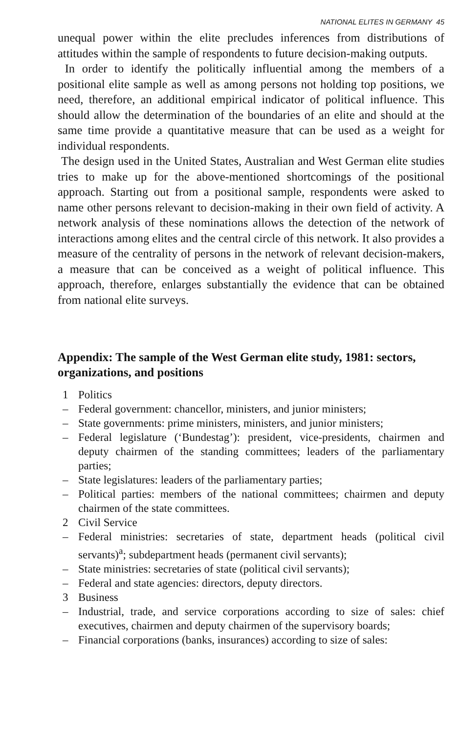NATIONAL ELITES IN GERMANY 45
unequal power within the elite precludes inferences from distributions of attitudes within the sample of respondents to future decision-making outputs.
In order to identify the politically influential among the members of a positional elite sample as well as among persons not holding top positions, we need, therefore, an additional empirical indicator of political influence. This should allow the determination of the boundaries of an elite and should at the same time provide a quantitative measure that can be used as a weight for individual respondents.
The design used in the United States, Australian and West German elite studies tries to make up for the above-mentioned shortcomings of the positional approach. Starting out from a positional sample, respondents were asked to name other persons relevant to decision-making in their own field of activity. A network analysis of these nominations allows the detection of the network of interactions among elites and the central circle of this network. It also provides a measure of the centrality of persons in the network of relevant decision-makers, a measure that can be conceived as a weight of political influence. This approach, therefore, enlarges substantially the evidence that can be obtained from national elite surveys.
Appendix: The sample of the West German elite study, 1981: sectors, organizations, and positions
1 Politics
– Federal government: chancellor, ministers, and junior ministers;
– State governments: prime ministers, ministers, and junior ministers;
– Federal legislature (‘Bundestag’): president, vice-presidents, chairmen and deputy chairmen of the standing committees; leaders of the parliamentary parties;
– State legislatures: leaders of the parliamentary parties;
– Political parties: members of the national committees; chairmen and deputy chairmen of the state committees.
2 Civil Service
– Federal ministries: secretaries of state, department heads (political civil servants)<sup>a</sup>; subdepartment heads (permanent civil servants);
– State ministries: secretaries of state (political civil servants);
– Federal and state agencies: directors, deputy directors.
3 Business
– Industrial, trade, and service corporations according to size of sales: chief executives, chairmen and deputy chairmen of the supervisory boards;
– Financial corporations (banks, insurances) according to size of sales: